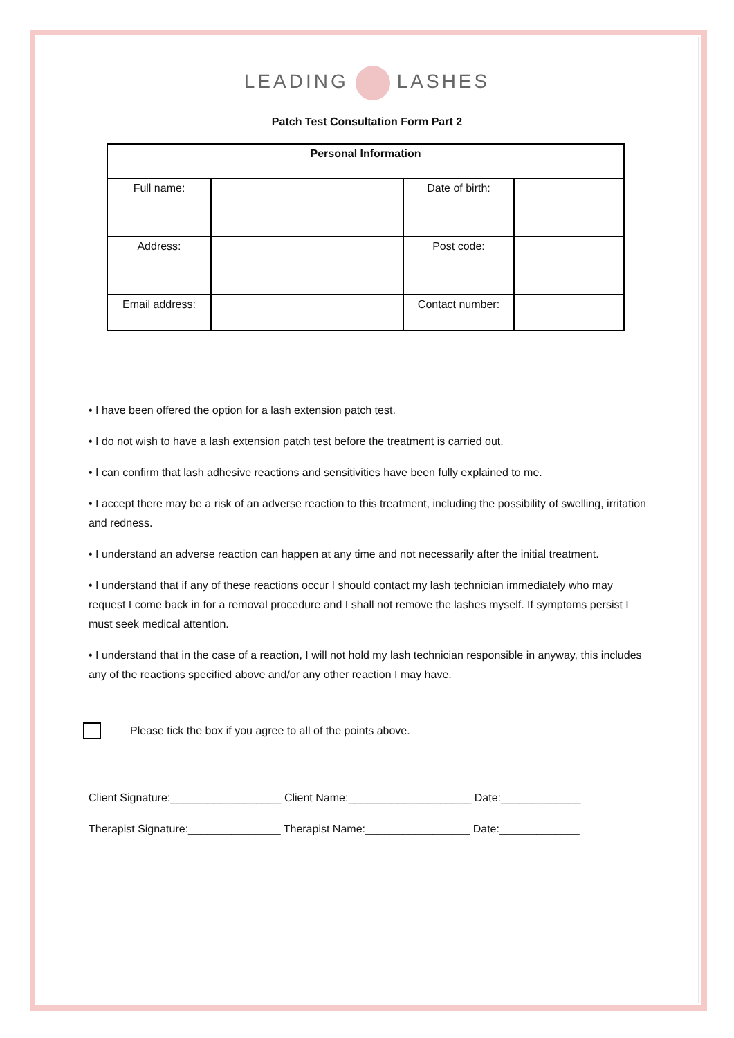LEADING LASHES
Patch Test Consultation Form Part 2
| Personal Information | | | |
| --- | --- | --- | --- |
| Full name: | | Date of birth: | |
| Address: | | Post code: | |
| Email address: | | Contact number: | |
• I have been offered the option for a lash extension patch test.
• I do not wish to have a lash extension patch test before the treatment is carried out.
• I can confirm that lash adhesive reactions and sensitivities have been fully explained to me.
• I accept there may be a risk of an adverse reaction to this treatment, including the possibility of swelling, irritation and redness.
• I understand an adverse reaction can happen at any time and not necessarily after the initial treatment.
• I understand that if any of these reactions occur I should contact my lash technician immediately who may request I come back in for a removal procedure and I shall not remove the lashes myself. If symptoms persist I must seek medical attention.
• I understand that in the case of a reaction, I will not hold my lash technician responsible in anyway, this includes any of the reactions specified above and/or any other reaction I may have.
Please tick the box if you agree to all of the points above.
Client Signature:__________________ Client Name:____________________ Date:_____________
Therapist Signature:_______________ Therapist Name:_________________ Date:_____________